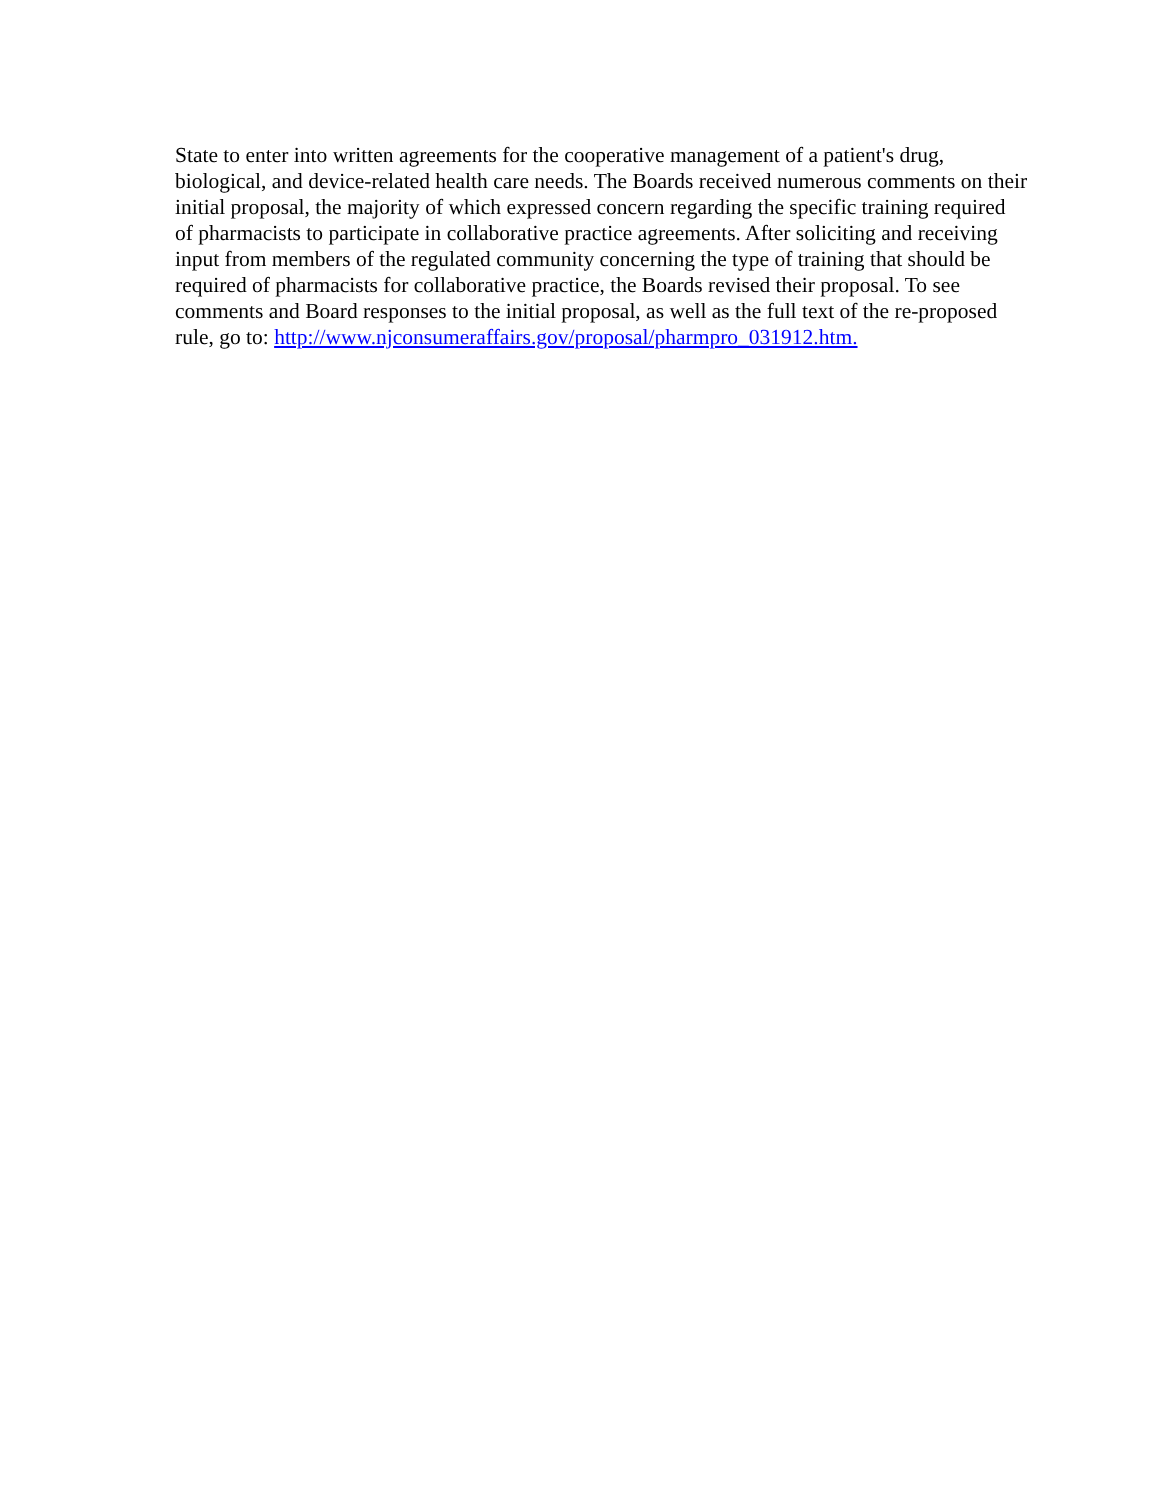State to enter into written agreements for the cooperative management of a patient's drug,
biological, and device-related health care needs. The Boards received numerous comments on their
initial proposal, the majority of which expressed concern regarding the specific training required
of pharmacists to participate in collaborative practice agreements. After soliciting and receiving
input from members of the regulated community concerning the type of training that should be
required of pharmacists for collaborative practice, the Boards revised their proposal. To see
comments and Board responses to the initial proposal, as well as the full text of the re-proposed
rule, go to: http://www.njconsumeraffairs.gov/proposal/pharmpro_031912.htm.